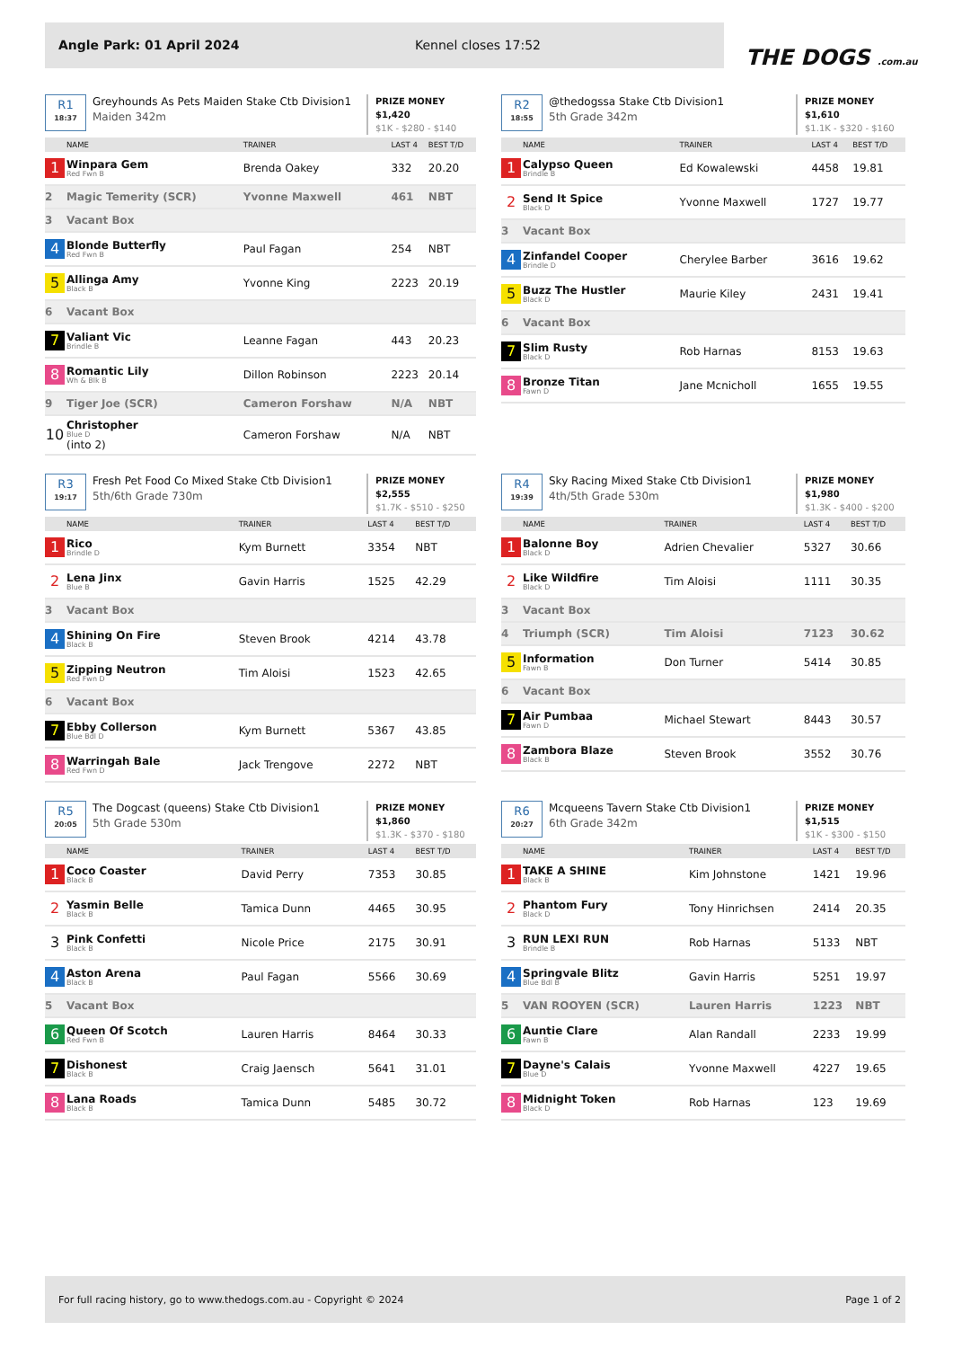Angle Park: 01 April 2024 Kennel closes 17:52
THE DOGS .com.au
R1
18:37
Greyhounds As Pets Maiden Stake Ctb Division1
Maiden 342m
PRIZE MONEY $1,420
$1K - $280 - $140
| | NAME | TRAINER | LAST 4 | BEST T/D |
| --- | --- | --- | --- | --- |
| 1 | Winpara Gem Red Fwn B | Brenda Oakey | 332 | 20.20 |
| 2 | Magic Temerity (SCR) | Yvonne Maxwell | 461 | NBT |
| 3 | Vacant Box | | | |
| 4 | Blonde Butterfly Red Fwn B | Paul Fagan | 254 | NBT |
| 5 | Allinga Amy Black B | Yvonne King | 2223 | 20.19 |
| 6 | Vacant Box | | | |
| 7 | Valiant Vic Brindle B | Leanne Fagan | 443 | 20.23 |
| 8 | Romantic Lily Wh & Blk B | Dillon Robinson | 2223 | 20.14 |
| 9 | Tiger Joe (SCR) | Cameron Forshaw | N/A | NBT |
| 10 | Christopher Blue D (into 2) | Cameron Forshaw | N/A | NBT |
R2
18:55
@thedogssa Stake Ctb Division1
5th Grade 342m
PRIZE MONEY $1,610
$1.1K - $320 - $160
| | NAME | TRAINER | LAST 4 | BEST T/D |
| --- | --- | --- | --- | --- |
| 1 | Calypso Queen Brindle B | Ed Kowalewski | 4458 | 19.81 |
| 2 | Send It Spice Black D | Yvonne Maxwell | 1727 | 19.77 |
| 3 | Vacant Box | | | |
| 4 | Zinfandel Cooper Brindle D | Cherylee Barber | 3616 | 19.62 |
| 5 | Buzz The Hustler Black D | Maurie Kiley | 2431 | 19.41 |
| 6 | Vacant Box | | | |
| 7 | Slim Rusty Black D | Rob Harnas | 8153 | 19.63 |
| 8 | Bronze Titan Fawn D | Jane Mcnicholl | 1655 | 19.55 |
R3
19:17
Fresh Pet Food Co Mixed Stake Ctb Division1
5th/6th Grade 730m
PRIZE MONEY $2,555
$1.7K - $510 - $250
| | NAME | TRAINER | LAST 4 | BEST T/D |
| --- | --- | --- | --- | --- |
| 1 | Rico Brindle D | Kym Burnett | 3354 | NBT |
| 2 | Lena Jinx Blue B | Gavin Harris | 1525 | 42.29 |
| 3 | Vacant Box | | | |
| 4 | Shining On Fire Black B | Steven Brook | 4214 | 43.78 |
| 5 | Zipping Neutron Red Fwn D | Tim Aloisi | 1523 | 42.65 |
| 6 | Vacant Box | | | |
| 7 | Ebby Collerson Blue Bdl D | Kym Burnett | 5367 | 43.85 |
| 8 | Warringah Bale Red Fwn D | Jack Trengove | 2272 | NBT |
R4
19:39
Sky Racing Mixed Stake Ctb Division1
4th/5th Grade 530m
PRIZE MONEY $1,980
$1.3K - $400 - $200
| | NAME | TRAINER | LAST 4 | BEST T/D |
| --- | --- | --- | --- | --- |
| 1 | Balonne Boy Black D | Adrien Chevalier | 5327 | 30.66 |
| 2 | Like Wildfire Black D | Tim Aloisi | 1111 | 30.35 |
| 3 | Vacant Box | | | |
| 4 | Triumph (SCR) | Tim Aloisi | 7123 | 30.62 |
| 5 | Information Fawn B | Don Turner | 5414 | 30.85 |
| 6 | Vacant Box | | | |
| 7 | Air Pumbaa Fawn D | Michael Stewart | 8443 | 30.57 |
| 8 | Zambora Blaze Black B | Steven Brook | 3552 | 30.76 |
R5
20:05
The Dogcast (queens) Stake Ctb Division1
5th Grade 530m
PRIZE MONEY $1,860
$1.3K - $370 - $180
| | NAME | TRAINER | LAST 4 | BEST T/D |
| --- | --- | --- | --- | --- |
| 1 | Coco Coaster Black B | David Perry | 7353 | 30.85 |
| 2 | Yasmin Belle Black B | Tamica Dunn | 4465 | 30.95 |
| 3 | Pink Confetti Black B | Nicole Price | 2175 | 30.91 |
| 4 | Aston Arena Black B | Paul Fagan | 5566 | 30.69 |
| 5 | Vacant Box | | | |
| 6 | Queen Of Scotch Red Fwn B | Lauren Harris | 8464 | 30.33 |
| 7 | Dishonest Black B | Craig Jaensch | 5641 | 31.01 |
| 8 | Lana Roads Black B | Tamica Dunn | 5485 | 30.72 |
R6
20:27
Mcqueens Tavern Stake Ctb Division1
6th Grade 342m
PRIZE MONEY $1,515
$1K - $300 - $150
| | NAME | TRAINER | LAST 4 | BEST T/D |
| --- | --- | --- | --- | --- |
| 1 | TAKE A SHINE Black B | Kim Johnstone | 1421 | 19.96 |
| 2 | Phantom Fury Black D | Tony Hinrichsen | 2414 | 20.35 |
| 3 | RUN LEXI RUN Brindle B | Rob Harnas | 5133 | NBT |
| 4 | Springvale Blitz Blue Bdl B | Gavin Harris | 5251 | 19.97 |
| 5 | VAN ROOYEN (SCR) | Lauren Harris | 1223 | NBT |
| 6 | Auntie Clare Fawn B | Alan Randall | 2233 | 19.99 |
| 7 | Dayne's Calais Blue D | Yvonne Maxwell | 4227 | 19.65 |
| 8 | Midnight Token Black D | Rob Harnas | 123 | 19.69 |
For full racing history, go to www.thedogs.com.au - Copyright © 2024 Page 1 of 2